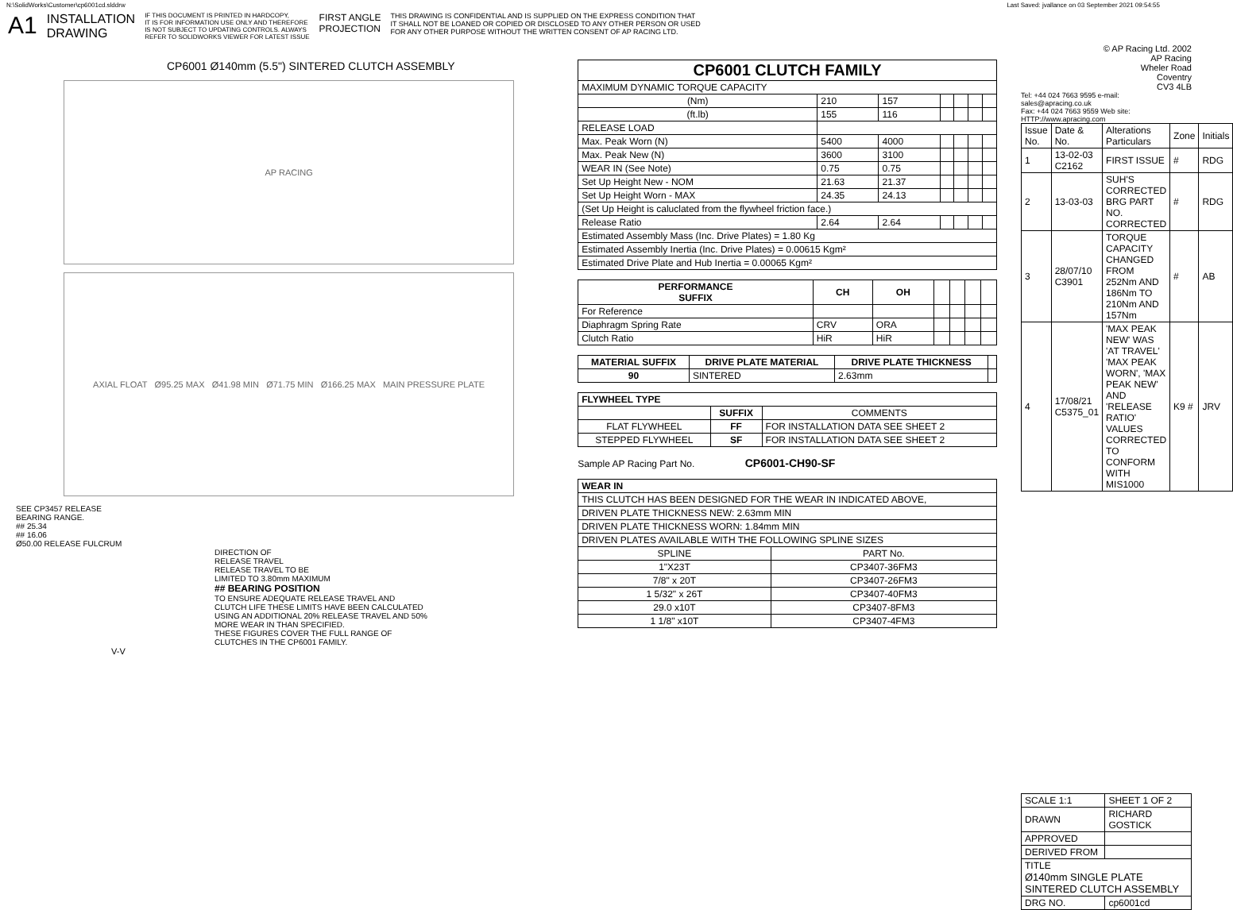N:\SolidWorks\Customer\cp6001cd.slddrw Last Saved: jvallance on 03 September 2021 09:54:55
A1 INSTALLATION
DRAWING IF THIS DOCUMENT IS PRINTED IN HARDCOPY,
IT IS FOR INFORMATION USE ONLY AND THEREFORE
IS NOT SUBJECT TO UPDATING CONTROLS. ALWAYS
REFER TO SOLIDWORKS VIEWER FOR LATEST ISSUE FIRST ANGLE
PROJECTION THIS DRAWING IS CONFIDENTIAL AND IS SUPPLIED ON THE EXPRESS CONDITION THAT
IT SHALL NOT BE LOANED OR COPIED OR DISCLOSED TO ANY OTHER PERSON OR USED
FOR ANY OTHER PURPOSE WITHOUT THE WRITTEN CONSENT OF AP RACING LTD.
CP6001 Ø140mm (5.5") SINTERED CLUTCH ASSEMBLY
AP RACING
AXIAL FLOAT Ø95.25 MAX Ø41.98 MIN Ø71.75 MIN Ø166.25 MAX MAIN PRESSURE PLATE
SEE CP3457 RELEASE
BEARING RANGE.
## 25.34
## 16.06
Ø50.00 RELEASE FULCRUM
DIRECTION OF
RELEASE TRAVEL
RELEASE TRAVEL TO BE
LIMITED TO 3.80mm MAXIMUM
## BEARING POSITION
TO ENSURE ADEQUATE RELEASE TRAVEL AND
CLUTCH LIFE THESE LIMITS HAVE BEEN CALCULATED
USING AN ADDITIONAL 20% RELEASE TRAVEL AND 50%
MORE WEAR IN THAN SPECIFIED.
THESE FIGURES COVER THE FULL RANGE OF
CLUTCHES IN THE CP6001 FAMILY.
V-V
| CP6001 CLUTCH FAMILY | | | | | | |
| --- | --- | --- | --- | --- | --- | --- |
| MAXIMUM DYNAMIC TORQUE CAPACITY | | | | | | |
| (Nm) | 210 | 157 | | | | |
| (ft.lb) | 155 | 116 | | | | |
| RELEASE LOAD | | | | | | |
| Max. Peak Worn (N) | 5400 | 4000 | | | | |
| Max. Peak New (N) | 3600 | 3100 | | | | |
| WEAR IN (See Note) | 0.75 | 0.75 | | | | |
| Set Up Height New - NOM | 21.63 | 21.37 | | | | |
| Set Up Height Worn - MAX | 24.35 | 24.13 | | | | |
| (Set Up Height is caluclated from the flywheel friction face.) | | | | | | |
| Release Ratio | 2.64 | 2.64 | | | | |
| Estimated Assembly Mass (Inc. Drive Plates) = 1.80 Kg | | | | | | |
| Estimated Assembly Inertia (Inc. Drive Plates) = 0.00615 Kgm² | | | | | | |
| Estimated Drive Plate and Hub Inertia = 0.00065 Kgm² | | | | | | |
| PERFORMANCE SUFFIX | CH | OH | | | | |
| For Reference | | | | | | |
| Diaphragm Spring Rate | CRV | ORA | | | | |
| Clutch Ratio | HiR | HiR | | | | |
| MATERIAL SUFFIX | DRIVE PLATE MATERIAL | DRIVE PLATE THICKNESS | |
| 90 | SINTERED | 2.63mm | |
| FLYWHEEL TYPE | | |
| --- | --- | --- |
| | SUFFIX | COMMENTS |
| FLAT FLYWHEEL | FF | FOR INSTALLATION DATA SEE SHEET 2 |
| STEPPED FLYWHEEL | SF | FOR INSTALLATION DATA SEE SHEET 2 |
Sample AP Racing Part No. CP6001-CH90-SF
| WEAR IN | |
| --- | --- |
| THIS CLUTCH HAS BEEN DESIGNED FOR THE WEAR IN INDICATED ABOVE, | |
| DRIVEN PLATE THICKNESS NEW: 2.63mm MIN | |
| DRIVEN PLATE THICKNESS WORN: 1.84mm MIN | |
| DRIVEN PLATES AVAILABLE WITH THE FOLLOWING SPLINE SIZES | |
| SPLINE | PART No. |
| 1"X23T | CP3407-36FM3 |
| 7/8" x 20T | CP3407-26FM3 |
| 1 5/32" x 26T | CP3407-40FM3 |
| 29.0 x10T | CP3407-8FM3 |
| 1 1/8" x10T | CP3407-4FM3 |
© AP Racing Ltd. 2002
AP Racing
Wheler Road
Coventry
CV3 4LB
Tel: +44 024 7663 9595 e-mail: sales@apracing.co.uk
Fax: +44 024 7663 9559 Web site: HTTP://www.apracing.com
| Issue No. | Date & No. | Alterations Particulars | Zone | Initials |
| 1 | 13-02-03 C2162 | FIRST ISSUE | # | RDG |
| 2 | 13-03-03 | SUH'S CORRECTED BRG PART NO. CORRECTED | # | RDG |
| 3 | 28/07/10 C3901 | TORQUE CAPACITY CHANGED FROM 252Nm AND 186Nm TO 210Nm AND 157Nm | # | AB |
| 4 | 17/08/21 C5375_01 | 'MAX PEAK NEW' WAS 'AT TRAVEL' 'MAX PEAK WORN', 'MAX PEAK NEW' AND 'RELEASE RATIO' VALUES CORRECTED TO CONFORM WITH MIS1000 | K9 # | JRV |
| SCALE 1:1 | SHEET 1 OF 2 |
| DRAWN | RICHARD GOSTICK |
| APPROVED | |
| DERIVED FROM | |
| TITLE Ø140mm SINGLE PLATE SINTERED CLUTCH ASSEMBLY | |
| DRG NO. | cp6001cd |